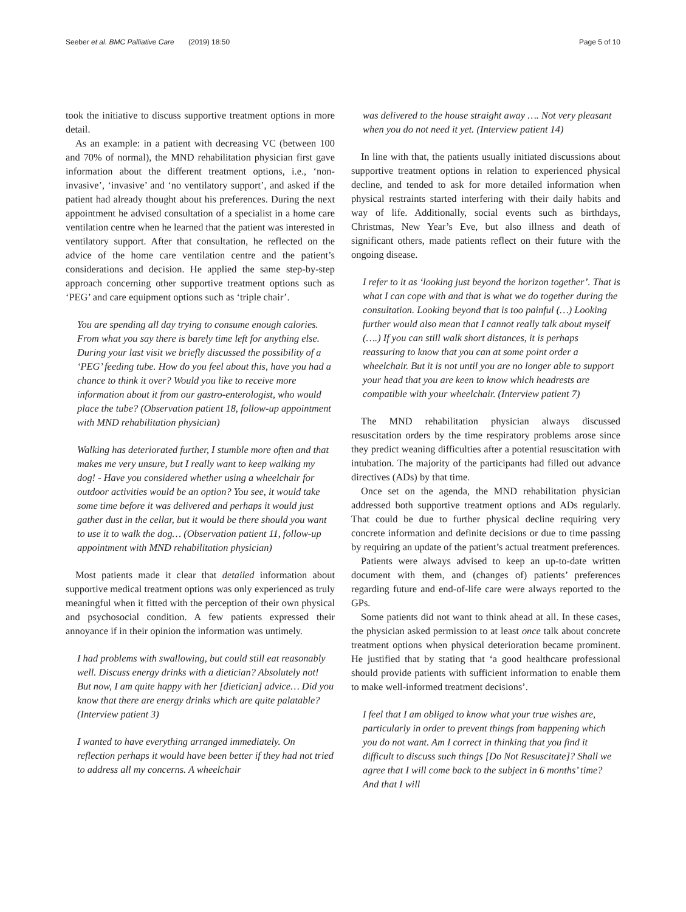Seeber et al. BMC Palliative Care (2019) 18:50 Page 5 of 10
took the initiative to discuss supportive treatment options in more detail.
As an example: in a patient with decreasing VC (between 100 and 70% of normal), the MND rehabilitation physician first gave information about the different treatment options, i.e., ‘non-invasive’, ‘invasive’ and ‘no ventilatory support’, and asked if the patient had already thought about his preferences. During the next appointment he advised consultation of a specialist in a home care ventilation centre when he learned that the patient was interested in ventilatory support. After that consultation, he reflected on the advice of the home care ventilation centre and the patient’s considerations and decision. He applied the same step-by-step approach concerning other supportive treatment options such as ‘PEG’ and care equipment options such as ‘triple chair’.
You are spending all day trying to consume enough calories. From what you say there is barely time left for anything else. During your last visit we briefly discussed the possibility of a ‘PEG’ feeding tube. How do you feel about this, have you had a chance to think it over? Would you like to receive more information about it from our gastro-enterologist, who would place the tube? (Observation patient 18, follow-up appointment with MND rehabilitation physician)
Walking has deteriorated further, I stumble more often and that makes me very unsure, but I really want to keep walking my dog! - Have you considered whether using a wheelchair for outdoor activities would be an option? You see, it would take some time before it was delivered and perhaps it would just gather dust in the cellar, but it would be there should you want to use it to walk the dog… (Observation patient 11, follow-up appointment with MND rehabilitation physician)
Most patients made it clear that detailed information about supportive medical treatment options was only experienced as truly meaningful when it fitted with the perception of their own physical and psychosocial condition. A few patients expressed their annoyance if in their opinion the information was untimely.
I had problems with swallowing, but could still eat reasonably well. Discuss energy drinks with a dietician? Absolutely not! But now, I am quite happy with her [dietician] advice… Did you know that there are energy drinks which are quite palatable? (Interview patient 3)
I wanted to have everything arranged immediately. On reflection perhaps it would have been better if they had not tried to address all my concerns. A wheelchair
was delivered to the house straight away …. Not very pleasant when you do not need it yet. (Interview patient 14)
In line with that, the patients usually initiated discussions about supportive treatment options in relation to experienced physical decline, and tended to ask for more detailed information when physical restraints started interfering with their daily habits and way of life. Additionally, social events such as birthdays, Christmas, New Year’s Eve, but also illness and death of significant others, made patients reflect on their future with the ongoing disease.
I refer to it as ‘looking just beyond the horizon together’. That is what I can cope with and that is what we do together during the consultation. Looking beyond that is too painful (…) Looking further would also mean that I cannot really talk about myself (….) If you can still walk short distances, it is perhaps reassuring to know that you can at some point order a wheelchair. But it is not until you are no longer able to support your head that you are keen to know which headrests are compatible with your wheelchair. (Interview patient 7)
The MND rehabilitation physician always discussed resuscitation orders by the time respiratory problems arose since they predict weaning difficulties after a potential resuscitation with intubation. The majority of the participants had filled out advance directives (ADs) by that time.
Once set on the agenda, the MND rehabilitation physician addressed both supportive treatment options and ADs regularly. That could be due to further physical decline requiring very concrete information and definite decisions or due to time passing by requiring an update of the patient’s actual treatment preferences.
Patients were always advised to keep an up-to-date written document with them, and (changes of) patients’ preferences regarding future and end-of-life care were always reported to the GPs.
Some patients did not want to think ahead at all. In these cases, the physician asked permission to at least once talk about concrete treatment options when physical deterioration became prominent. He justified that by stating that ‘a good healthcare professional should provide patients with sufficient information to enable them to make well-informed treatment decisions’.
I feel that I am obliged to know what your true wishes are, particularly in order to prevent things from happening which you do not want. Am I correct in thinking that you find it difficult to discuss such things [Do Not Resuscitate]? Shall we agree that I will come back to the subject in 6 months’ time? And that I will